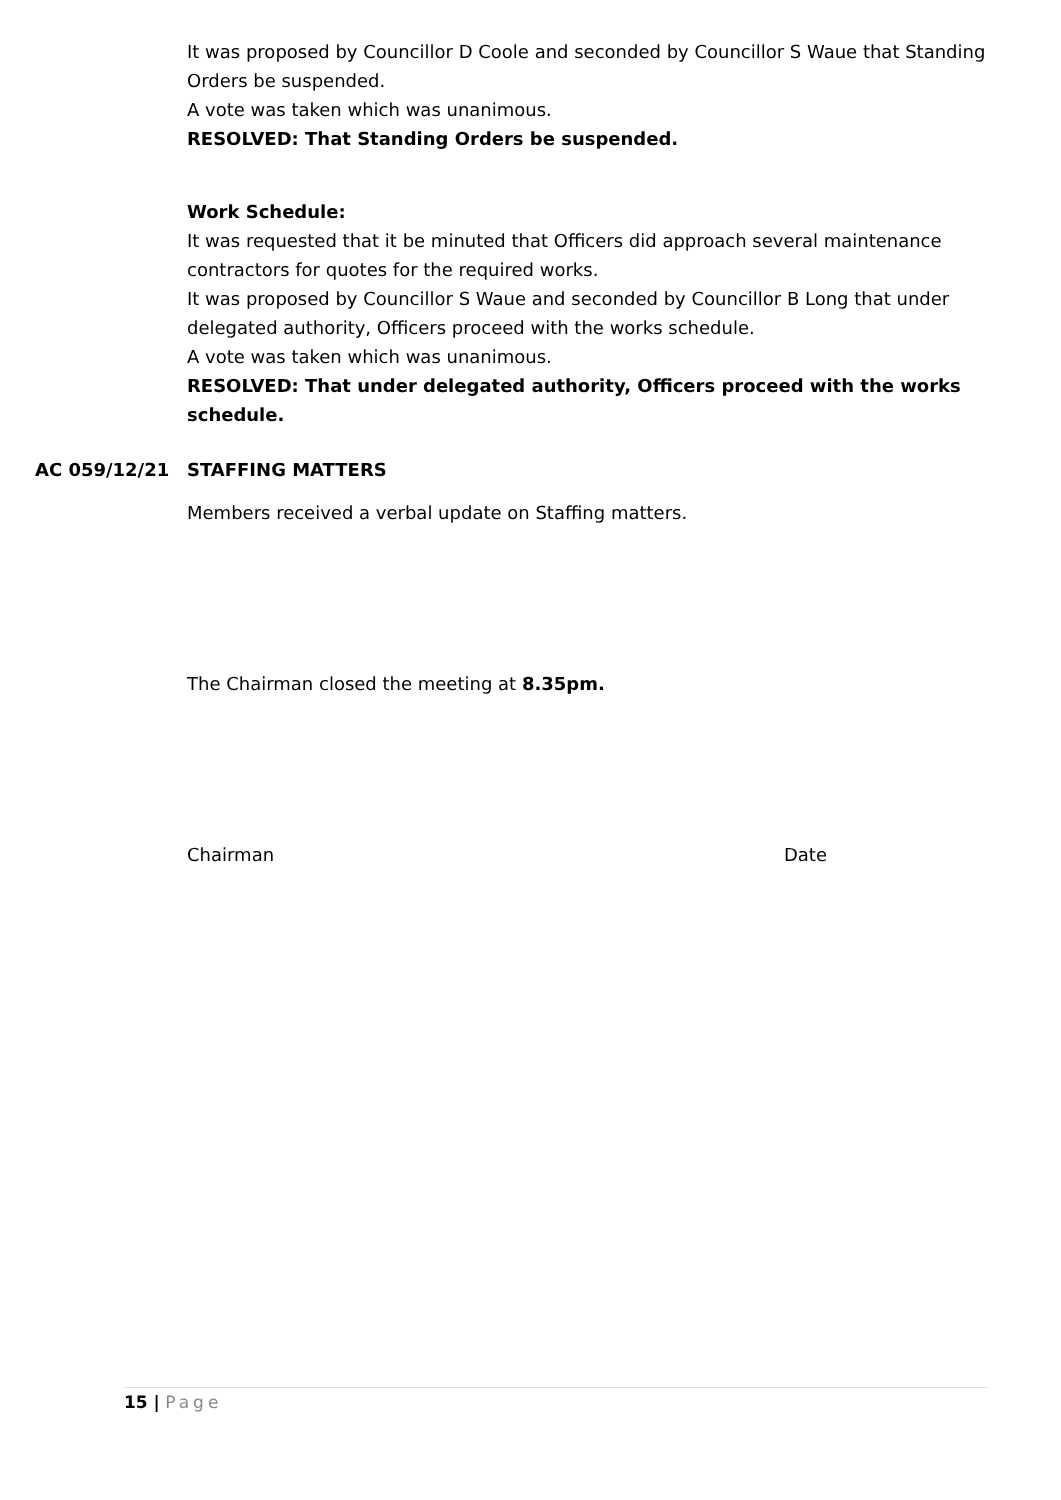It was proposed by Councillor D Coole and seconded by Councillor S Waue that Standing Orders be suspended.
A vote was taken which was unanimous.
RESOLVED: That Standing Orders be suspended.
Work Schedule:
It was requested that it be minuted that Officers did approach several maintenance contractors for quotes for the required works.
It was proposed by Councillor S Waue and seconded by Councillor B Long that under delegated authority, Officers proceed with the works schedule.
A vote was taken which was unanimous.
RESOLVED: That under delegated authority, Officers proceed with the works schedule.
AC 059/12/21
STAFFING MATTERS
Members received a verbal update on Staffing matters.
The Chairman closed the meeting at 8.35pm.
Chairman Date
15 | Page